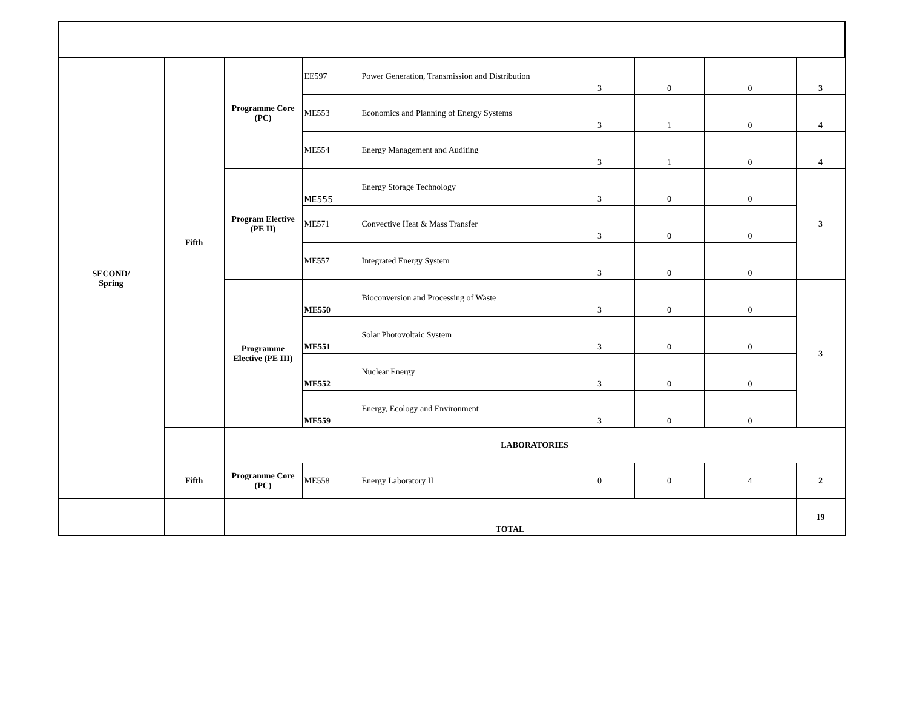| SECOND/ Spring | Fifth | Programme Core (PC) | EE597 | Power Generation, Transmission and Distribution | 3 | 0 | 0 | 3 |
| | | | ME553 | Economics and Planning of Energy Systems | 3 | 1 | 0 | 4 |
| | | | ME554 | Energy Management and Auditing | 3 | 1 | 0 | 4 |
| | | Program Elective (PE II) | ME555 | Energy Storage Technology | 3 | 0 | 0 | 3 |
| | | | ME571 | Convective Heat & Mass Transfer | 3 | 0 | 0 | |
| | | | ME557 | Integrated Energy System | 3 | 0 | 0 | |
| | | Programme Elective (PE III) | ME550 | Bioconversion and Processing of Waste | 3 | 0 | 0 | 3 |
| | | | ME551 | Solar Photovoltaic System | 3 | 0 | 0 | |
| | | | ME552 | Nuclear Energy | 3 | 0 | 0 | |
| | | | ME559 | Energy, Ecology and Environment | 3 | 0 | 0 | |
| | | LABORATORIES | | | | | | |
| | Fifth | Programme Core (PC) | ME558 | Energy Laboratory II | 0 | 0 | 4 | 2 |
| | | TOTAL | | | | | | 19 |